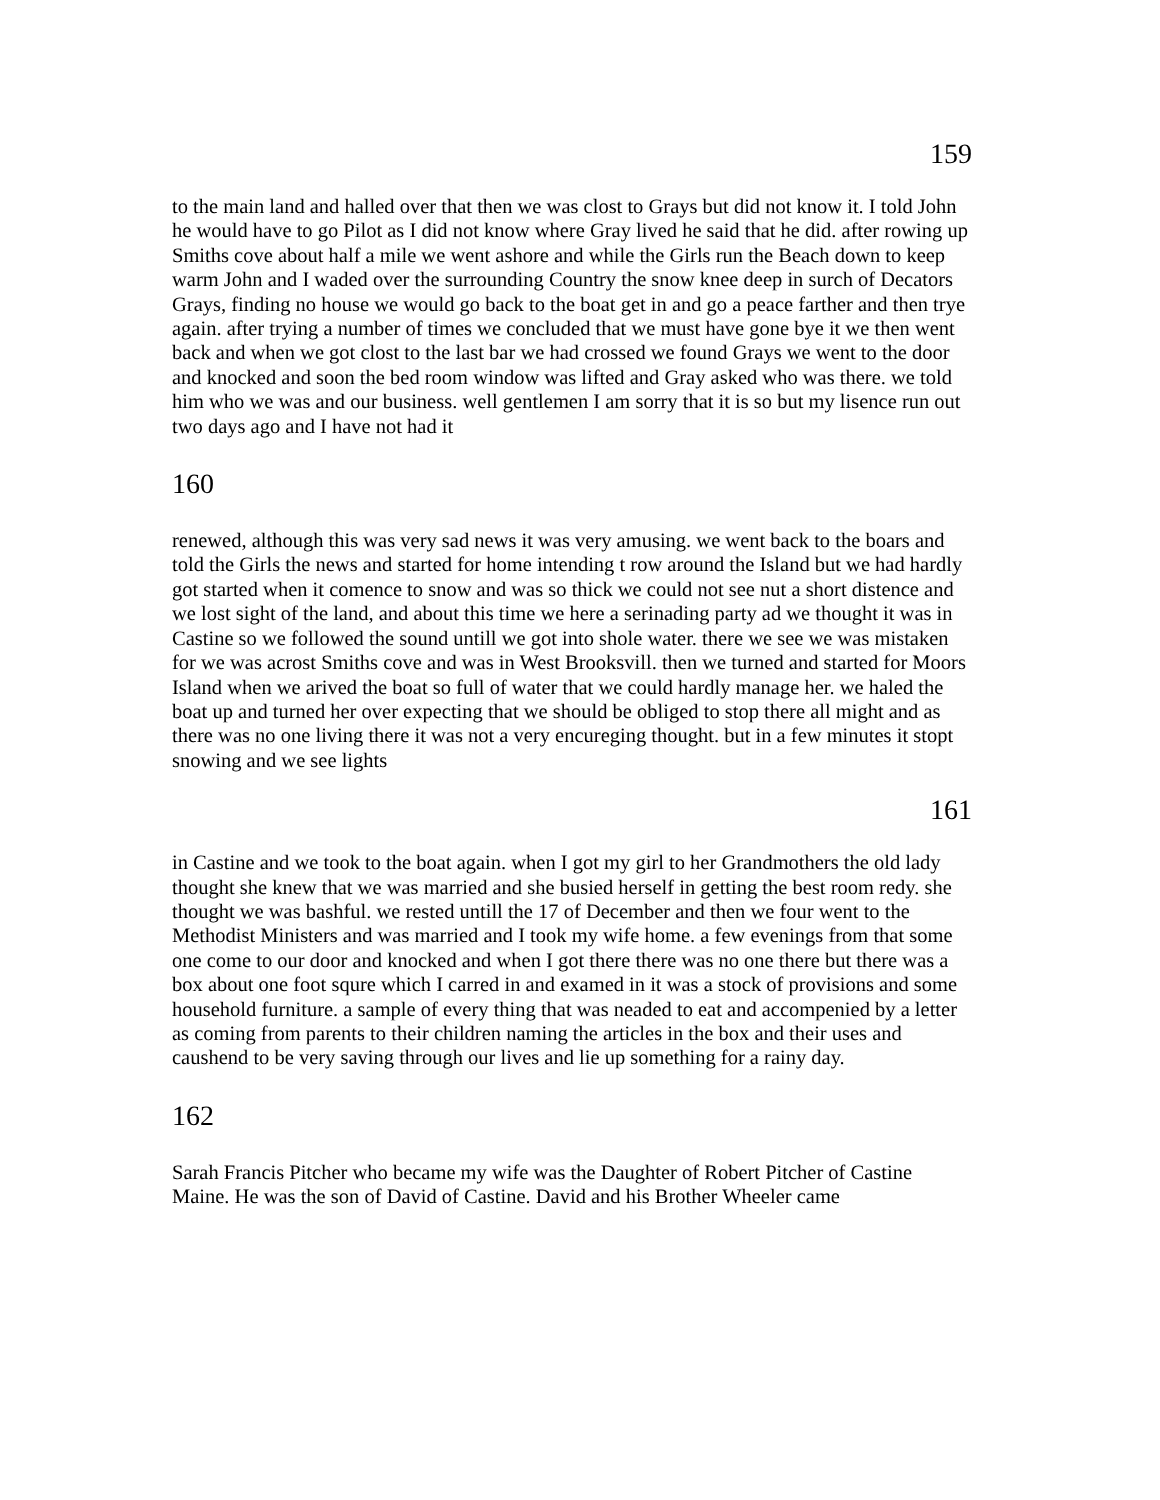159
to the main land and halled over that then we was clost to Grays but did not know it. I told John he would have to go Pilot as I did not know where Gray lived he said that he did. after rowing up Smiths cove about half a mile we went ashore and while the Girls run the Beach down to keep warm John and I waded over the surrounding Country the snow knee deep in surch of Decators Grays, finding no house we would go back to the boat get in and go a peace farther and then trye again. after trying a number of times we concluded that we must have gone bye it we then went back and when we got clost to the last bar we had crossed we found Grays we went to the door and knocked and soon the bed room window was lifted and Gray asked who was there. we told him who we was and our business. well gentlemen I am sorry that it is so but my lisence run out two days ago and I have not had it
160
renewed, although this was very sad news it was very amusing. we went back to the boars and told the Girls the news and started for home intending t row around the Island but we had hardly got started when it comence to snow and was so thick we could not see nut a short distence and we lost sight of the land, and about this time we here a serinading party ad we thought it was in Castine so we followed the sound untill we got into shole water. there we see we was mistaken for we was acrost Smiths cove and was in West Brooksvill. then we turned and started for Moors Island when we arived the boat so full of water that we could hardly manage her. we haled the boat up and turned her over expecting that we should be obliged to stop there all might and as there was no one living there it was not a very encureging thought. but in a few minutes it stopt snowing and we see lights
161
in Castine and we took to the boat again. when I got my girl to her Grandmothers the old lady thought she knew that we was married and she busied herself in getting the best room redy. she thought we was bashful. we rested untill the 17 of December and then we four went to the Methodist Ministers and was married and I took my wife home. a few evenings from that some one come to our door and knocked and when I got there there was no one there but there was a box about one foot squre which I carred in and examed in it was a stock of provisions and some household furniture. a sample of every thing that was neaded to eat and accompenied by a letter as coming from parents to their children naming the articles in the box and their uses and caushend to be very saving through our lives and lie up something for a rainy day.
162
Sarah Francis Pitcher who became my wife was the Daughter of Robert Pitcher of Castine Maine. He was the son of David of Castine. David and his Brother Wheeler came